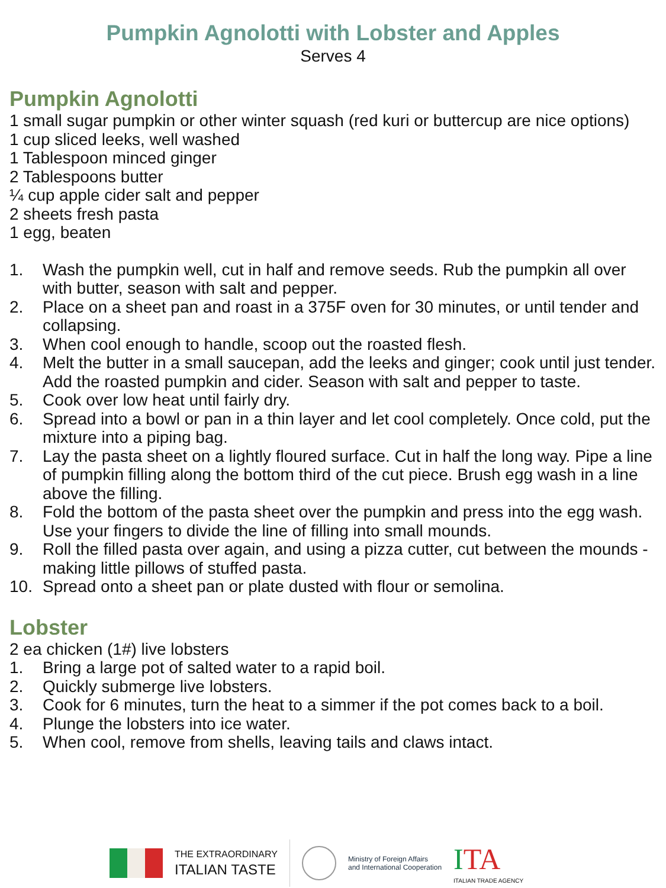Pumpkin Agnolotti with Lobster and Apples
Serves 4
Pumpkin Agnolotti
1 small sugar pumpkin or other winter squash (red kuri or buttercup are nice options)
1 cup sliced leeks, well washed
1 Tablespoon minced ginger
2 Tablespoons butter
¼ cup apple cider salt and pepper
2 sheets fresh pasta
1 egg, beaten
1. Wash the pumpkin well, cut in half and remove seeds. Rub the pumpkin all over with butter, season with salt and pepper.
2. Place on a sheet pan and roast in a 375F oven for 30 minutes, or until tender and collapsing.
3. When cool enough to handle, scoop out the roasted flesh.
4. Melt the butter in a small saucepan, add the leeks and ginger; cook until just tender. Add the roasted pumpkin and cider. Season with salt and pepper to taste.
5. Cook over low heat until fairly dry.
6. Spread into a bowl or pan in a thin layer and let cool completely. Once cold, put the mixture into a piping bag.
7. Lay the pasta sheet on a lightly floured surface. Cut in half the long way. Pipe a line of pumpkin filling along the bottom third of the cut piece. Brush egg wash in a line above the filling.
8. Fold the bottom of the pasta sheet over the pumpkin and press into the egg wash. Use your fingers to divide the line of filling into small mounds.
9. Roll the filled pasta over again, and using a pizza cutter, cut between the mounds - making little pillows of stuffed pasta.
10. Spread onto a sheet pan or plate dusted with flour or semolina.
Lobster
2 ea chicken (1#) live lobsters
1. Bring a large pot of salted water to a rapid boil.
2. Quickly submerge live lobsters.
3. Cook for 6 minutes, turn the heat to a simmer if the pot comes back to a boil.
4. Plunge the lobsters into ice water.
5. When cool, remove from shells, leaving tails and claws intact.
THE EXTRAORDINARY
ITALIAN TASTE
Ministry of Foreign Affairs
and International Cooperation
ITA
ITALIAN TRADE AGENCY